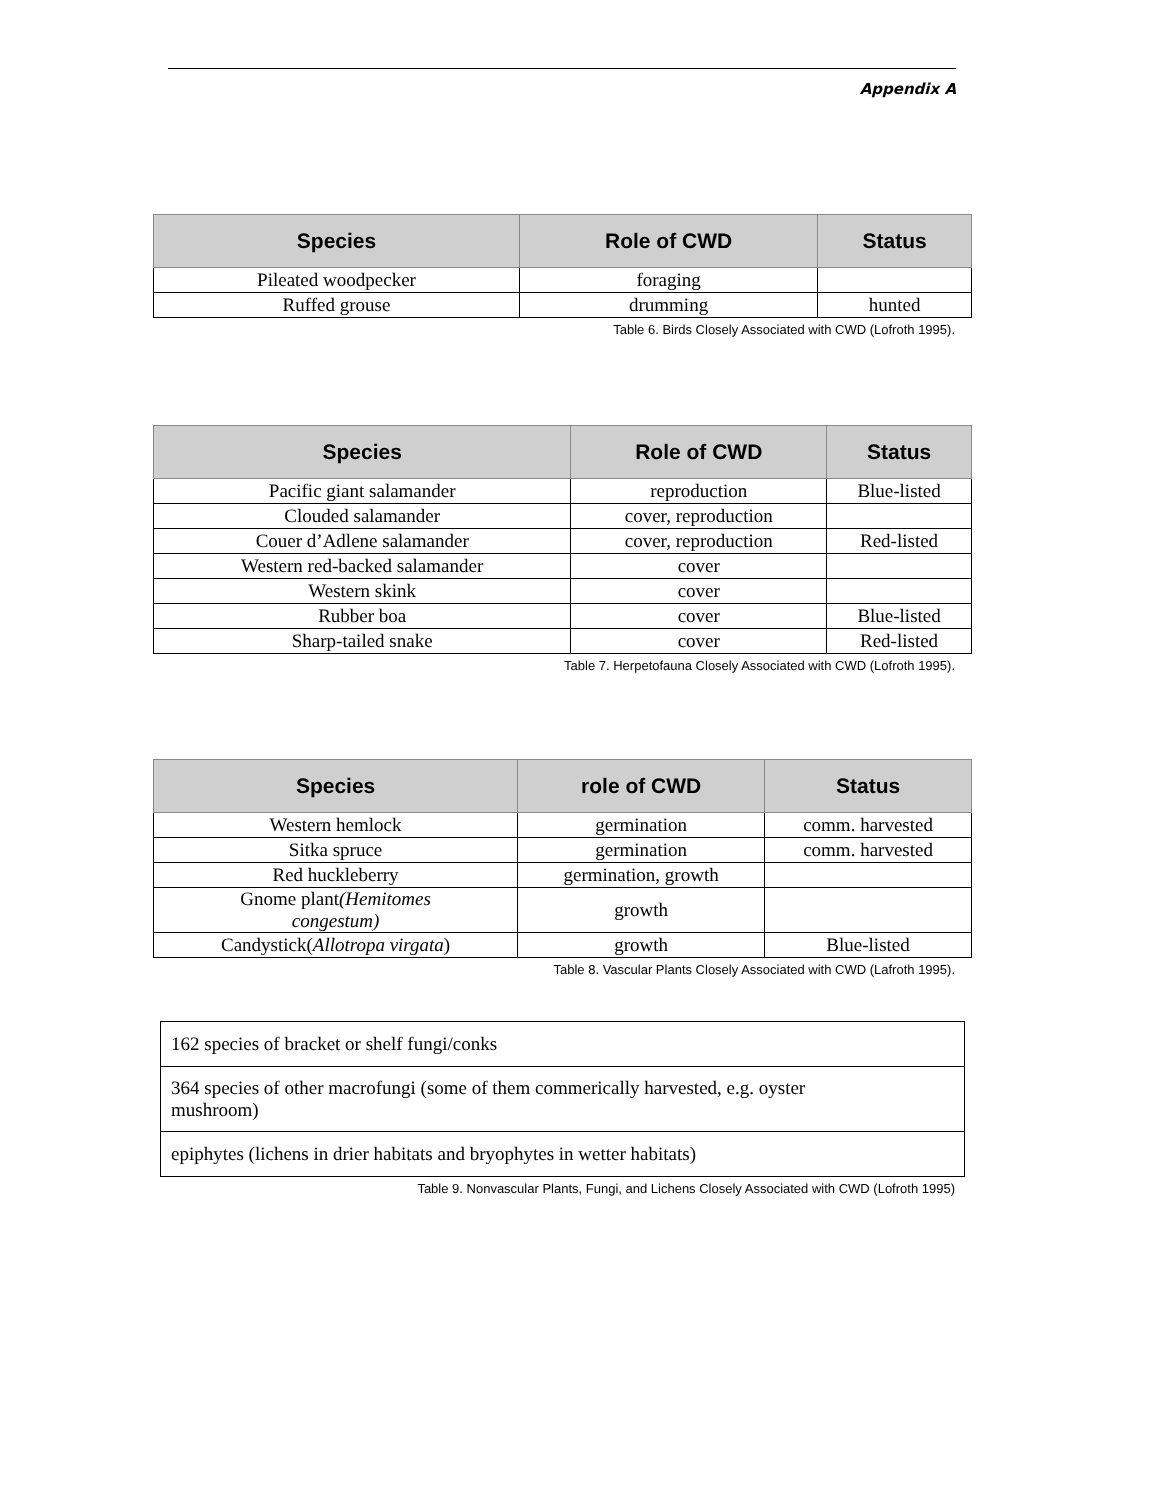Appendix A
| Species | Role of CWD | Status |
| --- | --- | --- |
| Pileated woodpecker | foraging | |
| Ruffed grouse | drumming | hunted |
Table 6. Birds Closely Associated with CWD (Lofroth 1995).
| Species | Role of CWD | Status |
| --- | --- | --- |
| Pacific giant salamander | reproduction | Blue-listed |
| Clouded salamander | cover, reproduction | |
| Couer d’Adlene salamander | cover, reproduction | Red-listed |
| Western red-backed salamander | cover | |
| Western skink | cover | |
| Rubber boa | cover | Blue-listed |
| Sharp-tailed snake | cover | Red-listed |
Table 7. Herpetofauna Closely Associated with CWD (Lofroth 1995).
| Species | role of CWD | Status |
| --- | --- | --- |
| Western hemlock | germination | comm. harvested |
| Sitka spruce | germination | comm. harvested |
| Red huckleberry | germination, growth | |
| Gnome plant (Hemitomes congestum) | growth | |
| Candystick( Allotropa virgata ) | growth | Blue-listed |
Table 8. Vascular Plants Closely Associated with CWD (Lafroth 1995).
| 162 species of bracket or shelf fungi/conks |
| 364 species of other macrofungi (some of them commerically harvested, e.g. oyster mushroom) |
| epiphytes (lichens in drier habitats and bryophytes in wetter habitats) |
Table 9. Nonvascular Plants, Fungi, and Lichens Closely Associated with CWD (Lofroth 1995)